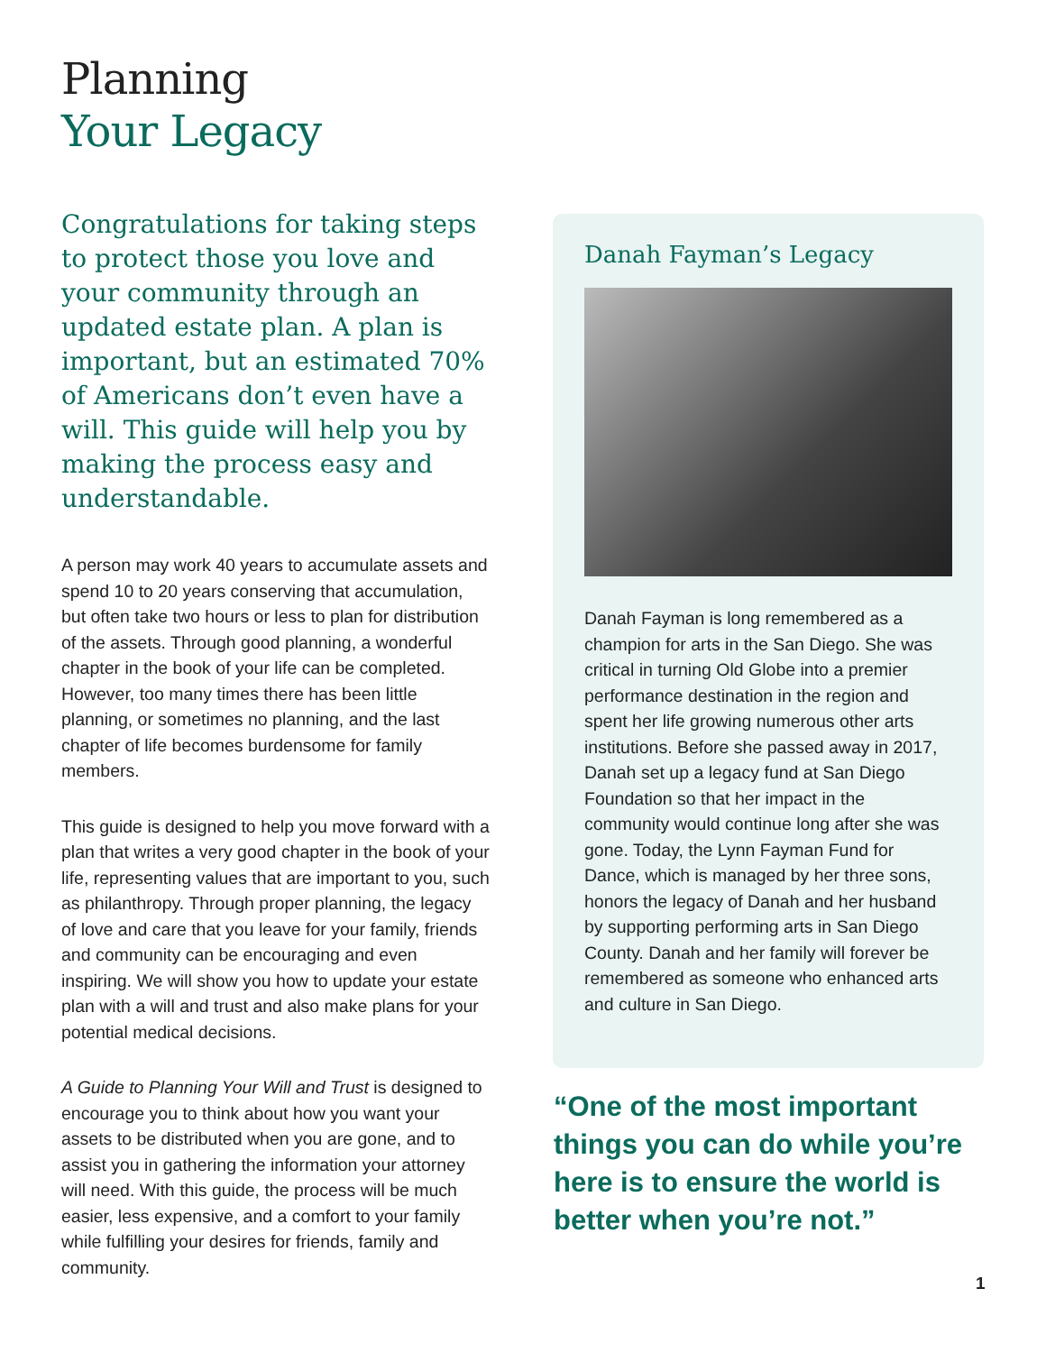Planning
Your Legacy
Congratulations for taking steps to protect those you love and your community through an updated estate plan. A plan is important, but an estimated 70% of Americans don’t even have a will. This guide will help you by making the process easy and understandable.
A person may work 40 years to accumulate assets and spend 10 to 20 years conserving that accumulation, but often take two hours or less to plan for distribution of the assets. Through good planning, a wonderful chapter in the book of your life can be completed. However, too many times there has been little planning, or sometimes no planning, and the last chapter of life becomes burdensome for family members.
This guide is designed to help you move forward with a plan that writes a very good chapter in the book of your life, representing values that are important to you, such as philanthropy. Through proper planning, the legacy of love and care that you leave for your family, friends and community can be encouraging and even inspiring. We will show you how to update your estate plan with a will and trust and also make plans for your potential medical decisions.
A Guide to Planning Your Will and Trust is designed to encourage you to think about how you want your assets to be distributed when you are gone, and to assist you in gathering the information your attorney will need. With this guide, the process will be much easier, less expensive, and a comfort to your family while fulfilling your desires for friends, family and community.
Danah Fayman’s Legacy
Danah Fayman is long remembered as a champion for arts in the San Diego. She was critical in turning Old Globe into a premier performance destination in the region and spent her life growing numerous other arts institutions. Before she passed away in 2017, Danah set up a legacy fund at San Diego Foundation so that her impact in the community would continue long after she was gone. Today, the Lynn Fayman Fund for Dance, which is managed by her three sons, honors the legacy of Danah and her husband by supporting performing arts in San Diego County. Danah and her family will forever be remembered as someone who enhanced arts and culture in San Diego.
“One of the most important things you can do while you’re here is to ensure the world is better when you’re not.”
1